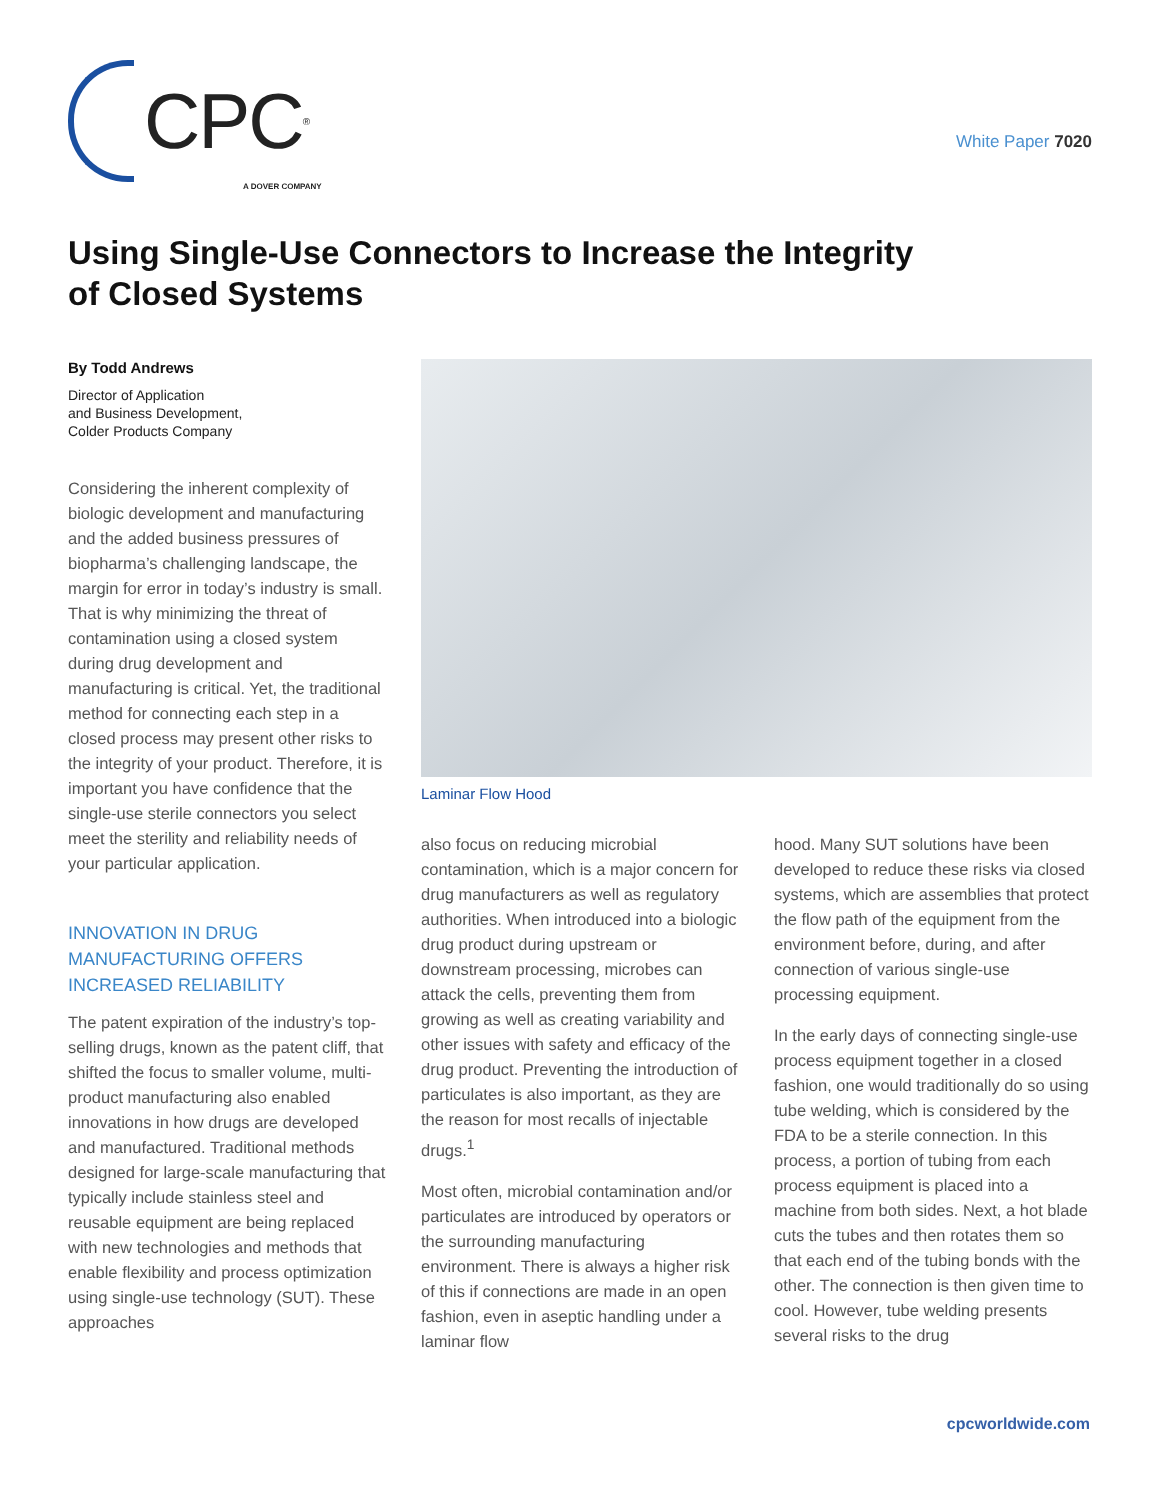CPC<sup>®</sup>
A DOVER COMPANY
White Paper 7020
Using Single-Use Connectors to Increase the Integrity of Closed Systems
By Todd Andrews
Director of Application
and Business Development,
Colder Products Company
Considering the inherent complexity of biologic development and manufacturing and the added business pressures of biopharma’s challenging landscape, the margin for error in today’s industry is small. That is why minimizing the threat of contamination using a closed system during drug development and manufacturing is critical. Yet, the traditional method for connecting each step in a closed process may present other risks to the integrity of your product. Therefore, it is important you have confidence that the single-use sterile connectors you select meet the sterility and reliability needs of your particular application.
INNOVATION IN DRUG MANUFACTURING OFFERS INCREASED RELIABILITY
The patent expiration of the industry’s top-selling drugs, known as the patent cliff, that shifted the focus to smaller volume, multi-product manufacturing also enabled innovations in how drugs are developed and manufactured. Traditional methods designed for large-scale manufacturing that typically include stainless steel and reusable equipment are being replaced with new technologies and methods that enable flexibility and process optimization using single-use technology (SUT). These approaches
Laminar Flow Hood
also focus on reducing microbial contamination, which is a major concern for drug manufacturers as well as regulatory authorities. When introduced into a biologic drug product during upstream or downstream processing, microbes can attack the cells, preventing them from growing as well as creating variability and other issues with safety and efficacy of the drug product. Preventing the introduction of particulates is also important, as they are the reason for most recalls of injectable drugs.<sup>1</sup>
Most often, microbial contamination and/or particulates are introduced by operators or the surrounding manufacturing environment. There is always a higher risk of this if connections are made in an open fashion, even in aseptic handling under a laminar flow
hood. Many SUT solutions have been developed to reduce these risks via closed systems, which are assemblies that protect the flow path of the equipment from the environment before, during, and after connection of various single-use processing equipment.
In the early days of connecting single-use process equipment together in a closed fashion, one would traditionally do so using tube welding, which is considered by the FDA to be a sterile connection. In this process, a portion of tubing from each process equipment is placed into a machine from both sides. Next, a hot blade cuts the tubes and then rotates them so that each end of the tubing bonds with the other. The connection is then given time to cool. However, tube welding presents several risks to the drug
cpcworldwide.com